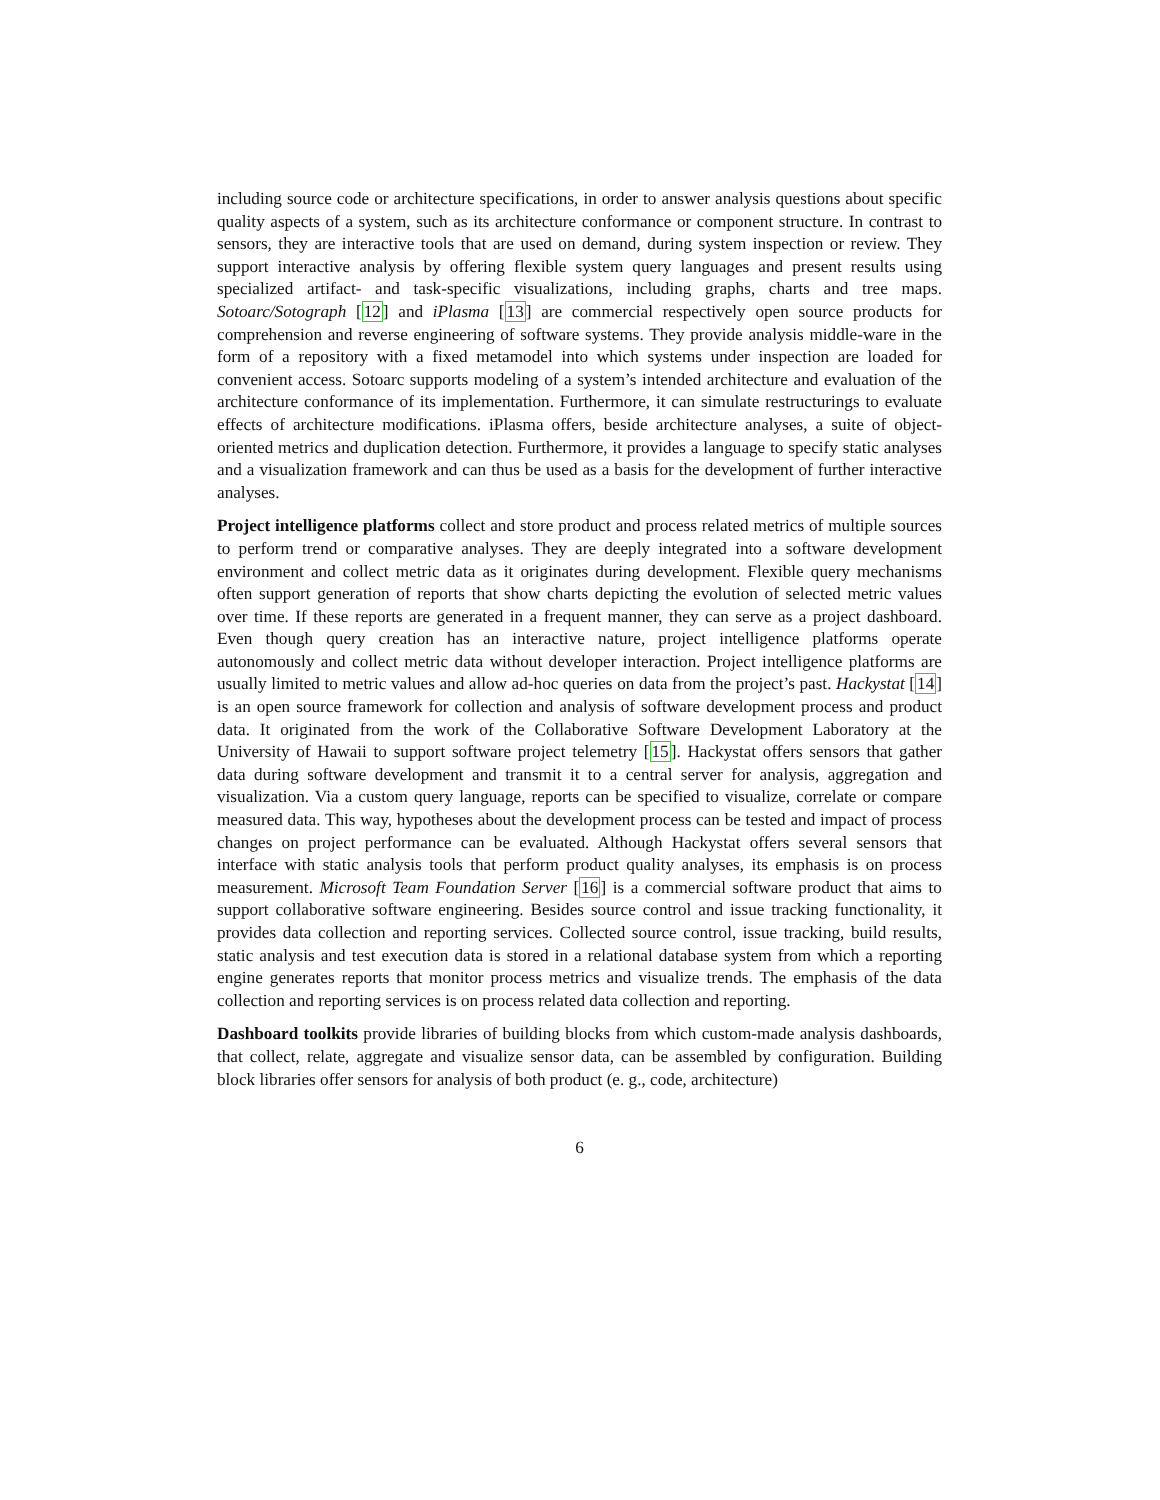including source code or architecture specifications, in order to answer analysis questions about specific quality aspects of a system, such as its architecture conformance or component structure. In contrast to sensors, they are interactive tools that are used on demand, during system inspection or review. They support interactive analysis by offering flexible system query languages and present results using specialized artifact- and task-specific visualizations, including graphs, charts and tree maps. Sotoarc/Sotograph [12] and iPlasma [13] are commercial respectively open source products for comprehension and reverse engineering of software systems. They provide analysis middle-ware in the form of a repository with a fixed metamodel into which systems under inspection are loaded for convenient access. Sotoarc supports modeling of a system’s intended architecture and evaluation of the architecture conformance of its implementation. Furthermore, it can simulate restructurings to evaluate effects of architecture modifications. iPlasma offers, beside architecture analyses, a suite of object-oriented metrics and duplication detection. Furthermore, it provides a language to specify static analyses and a visualization framework and can thus be used as a basis for the development of further interactive analyses.
Project intelligence platforms collect and store product and process related metrics of multiple sources to perform trend or comparative analyses. They are deeply integrated into a software development environment and collect metric data as it originates during development. Flexible query mechanisms often support generation of reports that show charts depicting the evolution of selected metric values over time. If these reports are generated in a frequent manner, they can serve as a project dashboard. Even though query creation has an interactive nature, project intelligence platforms operate autonomously and collect metric data without developer interaction. Project intelligence platforms are usually limited to metric values and allow ad-hoc queries on data from the project’s past. Hackystat [14] is an open source framework for collection and analysis of software development process and product data. It originated from the work of the Collaborative Software Development Laboratory at the University of Hawaii to support software project telemetry [15]. Hackystat offers sensors that gather data during software development and transmit it to a central server for analysis, aggregation and visualization. Via a custom query language, reports can be specified to visualize, correlate or compare measured data. This way, hypotheses about the development process can be tested and impact of process changes on project performance can be evaluated. Although Hackystat offers several sensors that interface with static analysis tools that perform product quality analyses, its emphasis is on process measurement. Microsoft Team Foundation Server [16] is a commercial software product that aims to support collaborative software engineering. Besides source control and issue tracking functionality, it provides data collection and reporting services. Collected source control, issue tracking, build results, static analysis and test execution data is stored in a relational database system from which a reporting engine generates reports that monitor process metrics and visualize trends. The emphasis of the data collection and reporting services is on process related data collection and reporting.
Dashboard toolkits provide libraries of building blocks from which custom-made analysis dashboards, that collect, relate, aggregate and visualize sensor data, can be assembled by configuration. Building block libraries offer sensors for analysis of both product (e. g., code, architecture)
6